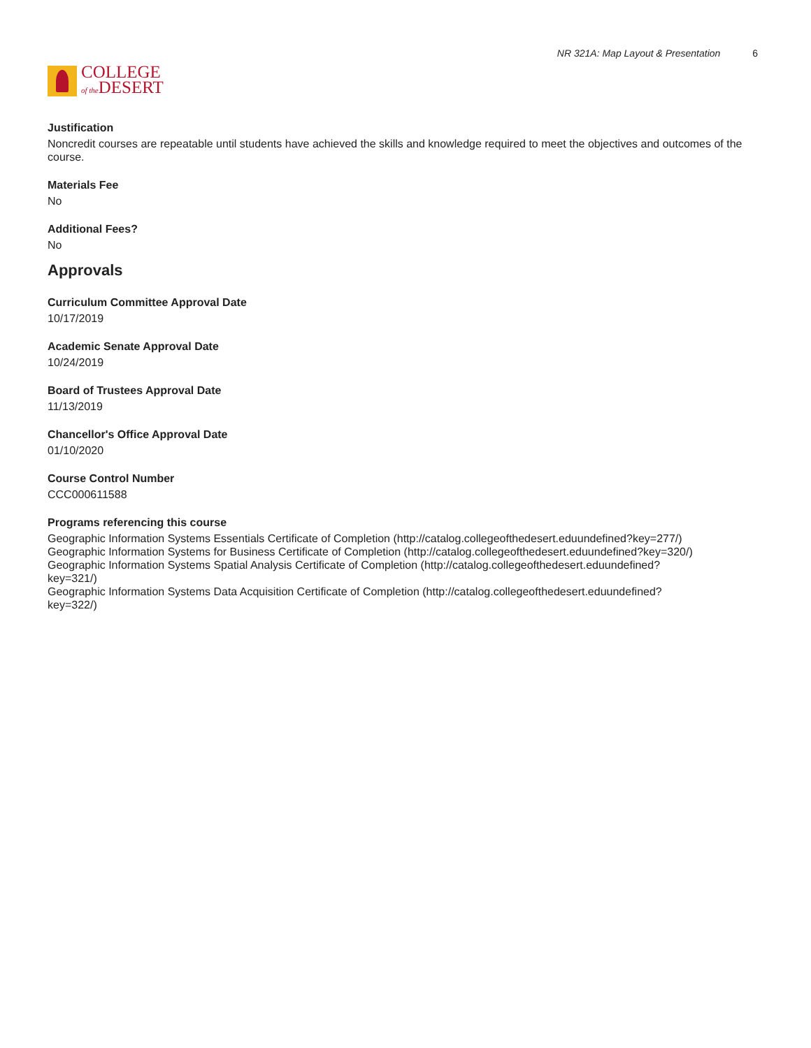COLLEGE
of the DESERT
NR 321A: Map Layout & Presentation 6
Justification
Noncredit courses are repeatable until students have achieved the skills and knowledge required to meet the objectives and outcomes of the course.
Materials Fee
No
Additional Fees?
No
Approvals
Curriculum Committee Approval Date
10/17/2019
Academic Senate Approval Date
10/24/2019
Board of Trustees Approval Date
11/13/2019
Chancellor's Office Approval Date
01/10/2020
Course Control Number
CCC000611588
Programs referencing this course
Geographic Information Systems Essentials Certificate of Completion (http://catalog.collegeofthedesert.eduundefined?key=277/)
Geographic Information Systems for Business Certificate of Completion (http://catalog.collegeofthedesert.eduundefined?key=320/)
Geographic Information Systems Spatial Analysis Certificate of Completion (http://catalog.collegeofthedesert.eduundefined?
key=321/)
Geographic Information Systems Data Acquisition Certificate of Completion (http://catalog.collegeofthedesert.eduundefined?
key=322/)